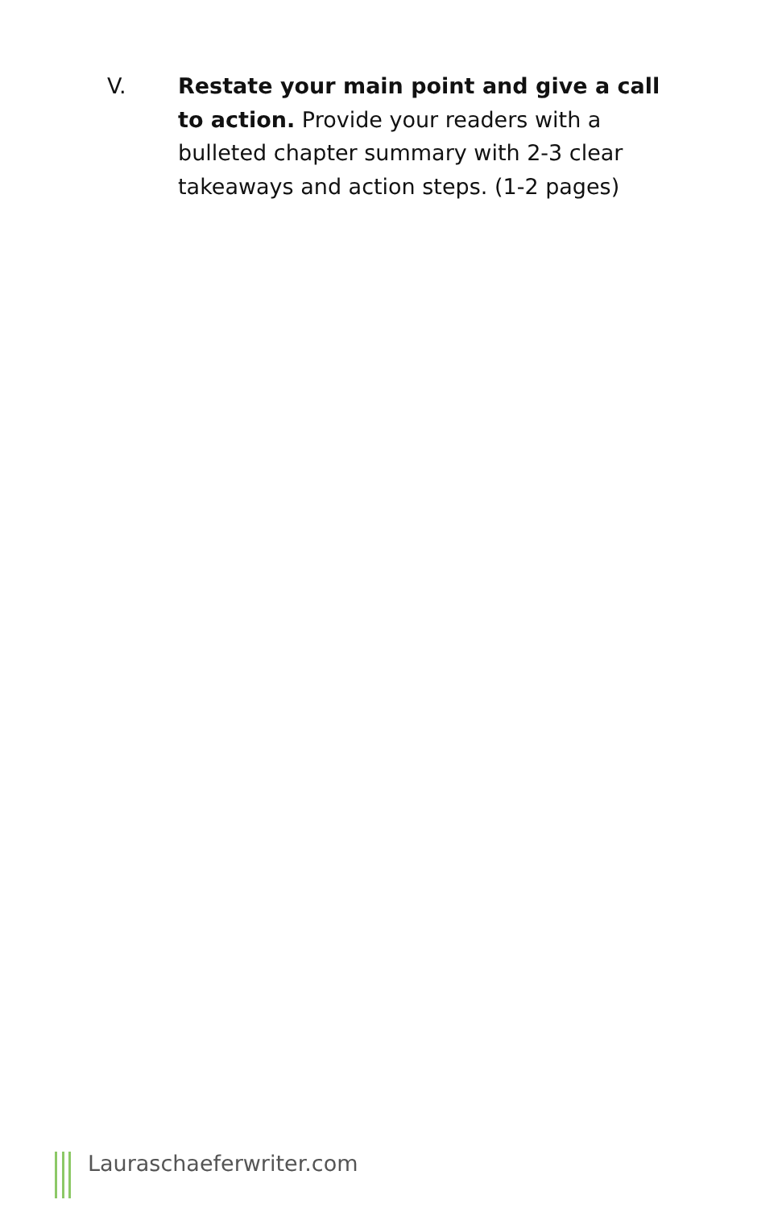V.
Restate your main point and give a call to action. Provide your readers with a bulleted chapter summary with 2-3 clear takeaways and action steps. (1-2 pages)
Lauraschaeferwriter.com